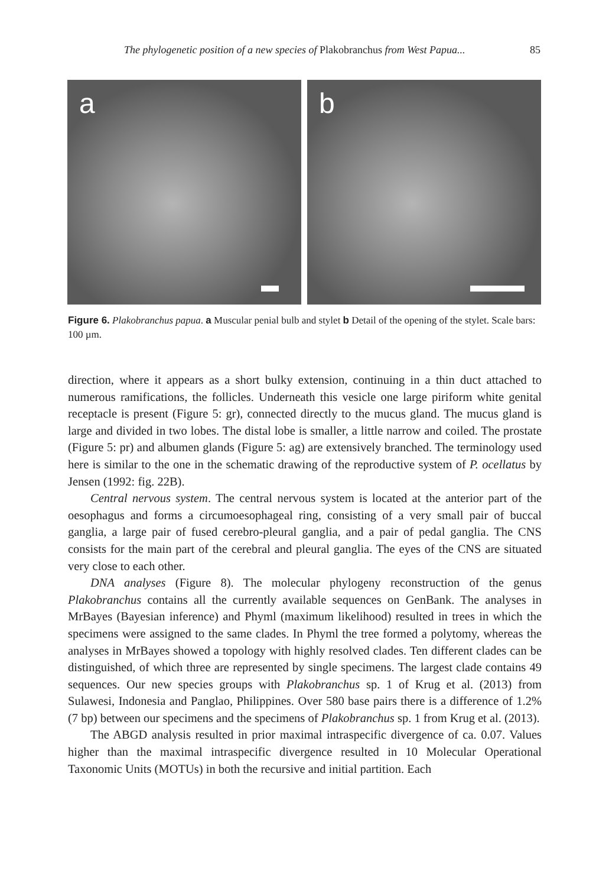The phylogenetic position of a new species of Plakobranchus from West Papua... 85
a
b
Figure 6. Plakobranchus papua. a Muscular penial bulb and stylet b Detail of the opening of the stylet. Scale bars: 100 µm.
direction, where it appears as a short bulky extension, continuing in a thin duct attached to numerous ramifications, the follicles. Underneath this vesicle one large piriform white genital receptacle is present (Figure 5: gr), connected directly to the mucus gland. The mucus gland is large and divided in two lobes. The distal lobe is smaller, a little narrow and coiled. The prostate (Figure 5: pr) and albumen glands (Figure 5: ag) are extensively branched. The terminology used here is similar to the one in the schematic drawing of the reproductive system of P. ocellatus by Jensen (1992: fig. 22B).
Central nervous system. The central nervous system is located at the anterior part of the oesophagus and forms a circumoesophageal ring, consisting of a very small pair of buccal ganglia, a large pair of fused cerebro-pleural ganglia, and a pair of pedal ganglia. The CNS consists for the main part of the cerebral and pleural ganglia. The eyes of the CNS are situated very close to each other.
DNA analyses (Figure 8). The molecular phylogeny reconstruction of the genus Plakobranchus contains all the currently available sequences on GenBank. The analyses in MrBayes (Bayesian inference) and Phyml (maximum likelihood) resulted in trees in which the specimens were assigned to the same clades. In Phyml the tree formed a polytomy, whereas the analyses in MrBayes showed a topology with highly resolved clades. Ten different clades can be distinguished, of which three are represented by single specimens. The largest clade contains 49 sequences. Our new species groups with Plakobranchus sp. 1 of Krug et al. (2013) from Sulawesi, Indonesia and Panglao, Philippines. Over 580 base pairs there is a difference of 1.2% (7 bp) between our specimens and the specimens of Plakobranchus sp. 1 from Krug et al. (2013).
The ABGD analysis resulted in prior maximal intraspecific divergence of ca. 0.07. Values higher than the maximal intraspecific divergence resulted in 10 Molecular Operational Taxonomic Units (MOTUs) in both the recursive and initial partition. Each